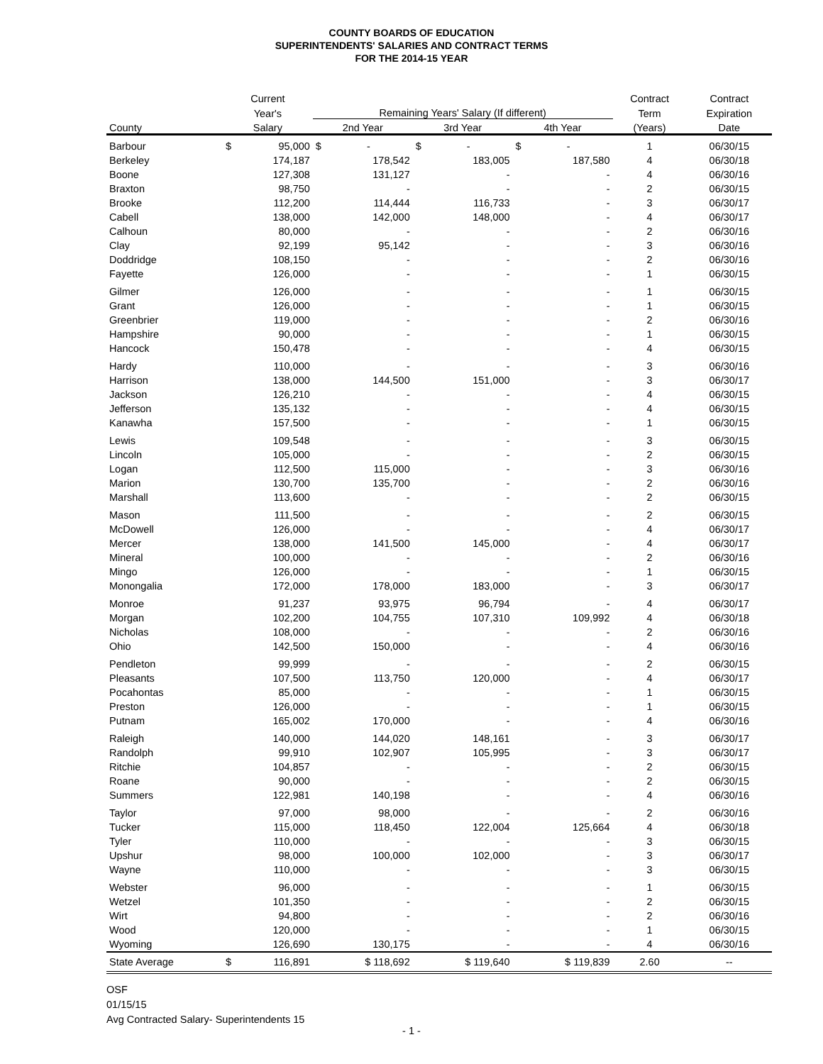COUNTY BOARDS OF EDUCATION
SUPERINTENDENTS' SALARIES AND CONTRACT TERMS
FOR THE 2014-15 YEAR
| | Current | | | | | Contract | Contract |
| --- | --- | --- | --- | --- | --- | --- | --- |
| | Year's | | Remaining Years' Salary (If different) | | | Term | Expiration |
| County | Salary | | 2nd Year | 3rd Year | 4th Year | (Years) | Date |
| Barbour | $ | 95,000 | $ - | $ - | $ - | 1 | 06/30/15 |
| Berkeley | | 174,187 | 178,542 | 183,005 | 187,580 | 4 | 06/30/18 |
| Boone | | 127,308 | 131,127 | - | - | 4 | 06/30/16 |
| Braxton | | 98,750 | - | - | - | 2 | 06/30/15 |
| Brooke | | 112,200 | 114,444 | 116,733 | - | 3 | 06/30/17 |
| Cabell | | 138,000 | 142,000 | 148,000 | - | 4 | 06/30/17 |
| Calhoun | | 80,000 | - | - | - | 2 | 06/30/16 |
| Clay | | 92,199 | 95,142 | - | - | 3 | 06/30/16 |
| Doddridge | | 108,150 | - | - | - | 2 | 06/30/16 |
| Fayette | | 126,000 | - | - | - | 1 | 06/30/15 |
| Gilmer | | 126,000 | - | - | - | 1 | 06/30/15 |
| Grant | | 126,000 | - | - | - | 1 | 06/30/15 |
| Greenbrier | | 119,000 | - | - | - | 2 | 06/30/16 |
| Hampshire | | 90,000 | - | - | - | 1 | 06/30/15 |
| Hancock | | 150,478 | - | - | - | 4 | 06/30/15 |
| Hardy | | 110,000 | - | - | - | 3 | 06/30/16 |
| Harrison | | 138,000 | 144,500 | 151,000 | - | 3 | 06/30/17 |
| Jackson | | 126,210 | - | - | - | 4 | 06/30/15 |
| Jefferson | | 135,132 | - | - | - | 4 | 06/30/15 |
| Kanawha | | 157,500 | - | - | - | 1 | 06/30/15 |
| Lewis | | 109,548 | - | - | - | 3 | 06/30/15 |
| Lincoln | | 105,000 | - | - | - | 2 | 06/30/15 |
| Logan | | 112,500 | 115,000 | - | - | 3 | 06/30/16 |
| Marion | | 130,700 | 135,700 | - | - | 2 | 06/30/16 |
| Marshall | | 113,600 | - | - | - | 2 | 06/30/15 |
| Mason | | 111,500 | - | - | - | 2 | 06/30/15 |
| McDowell | | 126,000 | - | - | - | 4 | 06/30/17 |
| Mercer | | 138,000 | 141,500 | 145,000 | - | 4 | 06/30/17 |
| Mineral | | 100,000 | - | - | - | 2 | 06/30/16 |
| Mingo | | 126,000 | - | - | - | 1 | 06/30/15 |
| Monongalia | | 172,000 | 178,000 | 183,000 | - | 3 | 06/30/17 |
| Monroe | | 91,237 | 93,975 | 96,794 | - | 4 | 06/30/17 |
| Morgan | | 102,200 | 104,755 | 107,310 | 109,992 | 4 | 06/30/18 |
| Nicholas | | 108,000 | - | - | - | 2 | 06/30/16 |
| Ohio | | 142,500 | 150,000 | - | - | 4 | 06/30/16 |
| Pendleton | | 99,999 | - | - | - | 2 | 06/30/15 |
| Pleasants | | 107,500 | 113,750 | 120,000 | - | 4 | 06/30/17 |
| Pocahontas | | 85,000 | - | - | - | 1 | 06/30/15 |
| Preston | | 126,000 | - | - | - | 1 | 06/30/15 |
| Putnam | | 165,002 | 170,000 | - | - | 4 | 06/30/16 |
| Raleigh | | 140,000 | 144,020 | 148,161 | - | 3 | 06/30/17 |
| Randolph | | 99,910 | 102,907 | 105,995 | - | 3 | 06/30/17 |
| Ritchie | | 104,857 | - | - | - | 2 | 06/30/15 |
| Roane | | 90,000 | - | - | - | 2 | 06/30/15 |
| Summers | | 122,981 | 140,198 | - | - | 4 | 06/30/16 |
| Taylor | | 97,000 | 98,000 | - | - | 2 | 06/30/16 |
| Tucker | | 115,000 | 118,450 | 122,004 | 125,664 | 4 | 06/30/18 |
| Tyler | | 110,000 | - | - | - | 3 | 06/30/15 |
| Upshur | | 98,000 | 100,000 | 102,000 | - | 3 | 06/30/17 |
| Wayne | | 110,000 | - | - | - | 3 | 06/30/15 |
| Webster | | 96,000 | - | - | - | 1 | 06/30/15 |
| Wetzel | | 101,350 | - | - | - | 2 | 06/30/15 |
| Wirt | | 94,800 | - | - | - | 2 | 06/30/16 |
| Wood | | 120,000 | - | - | - | 1 | 06/30/15 |
| Wyoming | | 126,690 | 130,175 | - | - | 4 | 06/30/16 |
| State Average | $ | 116,891 | $ 118,692 | $ 119,640 | $ 119,839 | 2.60 | -- |
OSF
01/15/15
Avg Contracted Salary- Superintendents 15
- 1 -